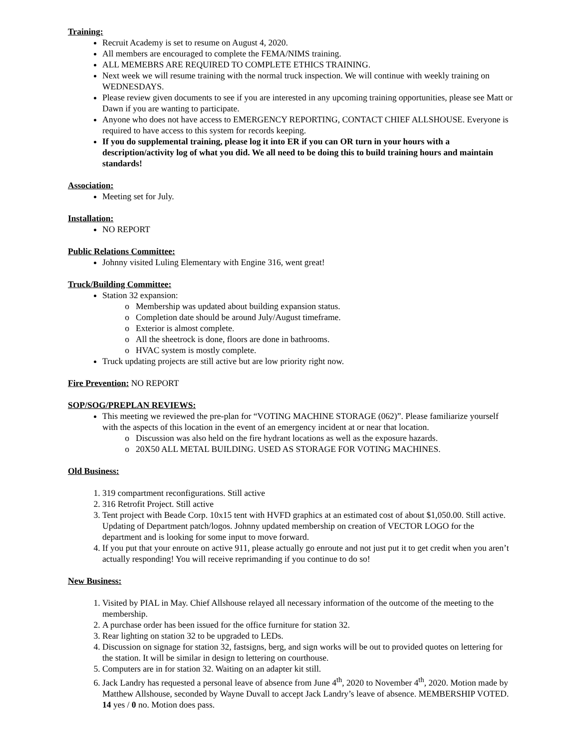Training:
Recruit Academy is set to resume on August 4, 2020.
All members are encouraged to complete the FEMA/NIMS training.
ALL MEMEBRS ARE REQUIRED TO COMPLETE ETHICS TRAINING.
Next week we will resume training with the normal truck inspection. We will continue with weekly training on WEDNESDAYS.
Please review given documents to see if you are interested in any upcoming training opportunities, please see Matt or Dawn if you are wanting to participate.
Anyone who does not have access to EMERGENCY REPORTING, CONTACT CHIEF ALLSHOUSE. Everyone is required to have access to this system for records keeping.
If you do supplemental training, please log it into ER if you can OR turn in your hours with a description/activity log of what you did. We all need to be doing this to build training hours and maintain standards!
Association:
Meeting set for July.
Installation:
NO REPORT
Public Relations Committee:
Johnny visited Luling Elementary with Engine 316, went great!
Truck/Building Committee:
Station 32 expansion:
Membership was updated about building expansion status.
Completion date should be around July/August timeframe.
Exterior is almost complete.
All the sheetrock is done, floors are done in bathrooms.
HVAC system is mostly complete.
Truck updating projects are still active but are low priority right now.
Fire Prevention: NO REPORT
SOP/SOG/PREPLAN REVIEWS:
This meeting we reviewed the pre-plan for “VOTING MACHINE STORAGE (062)”. Please familiarize yourself with the aspects of this location in the event of an emergency incident at or near that location.
Discussion was also held on the fire hydrant locations as well as the exposure hazards.
20X50 ALL METAL BUILDING. USED AS STORAGE FOR VOTING MACHINES.
Old Business:
1. 319 compartment reconfigurations. Still active
2. 316 Retrofit Project. Still active
3. Tent project with Beade Corp. 10x15 tent with HVFD graphics at an estimated cost of about $1,050.00. Still active. Updating of Department patch/logos. Johnny updated membership on creation of VECTOR LOGO for the department and is looking for some input to move forward.
4. If you put that your enroute on active 911, please actually go enroute and not just put it to get credit when you aren’t actually responding! You will receive reprimanding if you continue to do so!
New Business:
1. Visited by PIAL in May. Chief Allshouse relayed all necessary information of the outcome of the meeting to the membership.
2. A purchase order has been issued for the office furniture for station 32.
3. Rear lighting on station 32 to be upgraded to LEDs.
4. Discussion on signage for station 32, fastsigns, berg, and sign works will be out to provided quotes on lettering for the station. It will be similar in design to lettering on courthouse.
5. Computers are in for station 32. Waiting on an adapter kit still.
6. Jack Landry has requested a personal leave of absence from June 4<sup>th</sup>, 2020 to November 4<sup>th</sup>, 2020. Motion made by Matthew Allshouse, seconded by Wayne Duvall to accept Jack Landry’s leave of absence. MEMBERSHIP VOTED. 14 yes / 0 no. Motion does pass.